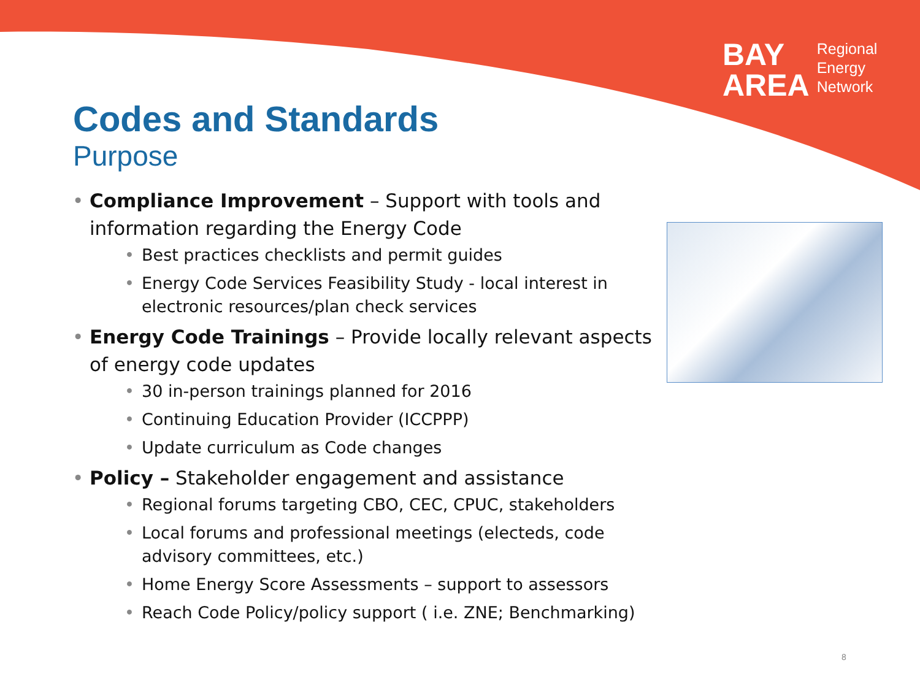BAY
AREA
Regional
Energy
Network
Codes and Standards
Purpose
• Compliance Improvement – Support with tools and information regarding the Energy Code
• Best practices checklists and permit guides
• Energy Code Services Feasibility Study - local interest in electronic resources/plan check services
• Energy Code Trainings – Provide locally relevant aspects of energy code updates
• 30 in-person trainings planned for 2016
• Continuing Education Provider (ICCPPP)
• Update curriculum as Code changes
• Policy – Stakeholder engagement and assistance
• Regional forums targeting CBO, CEC, CPUC, stakeholders
• Local forums and professional meetings (electeds, code advisory committees, etc.)
• Home Energy Score Assessments – support to assessors
• Reach Code Policy/policy support ( i.e. ZNE; Benchmarking)
8